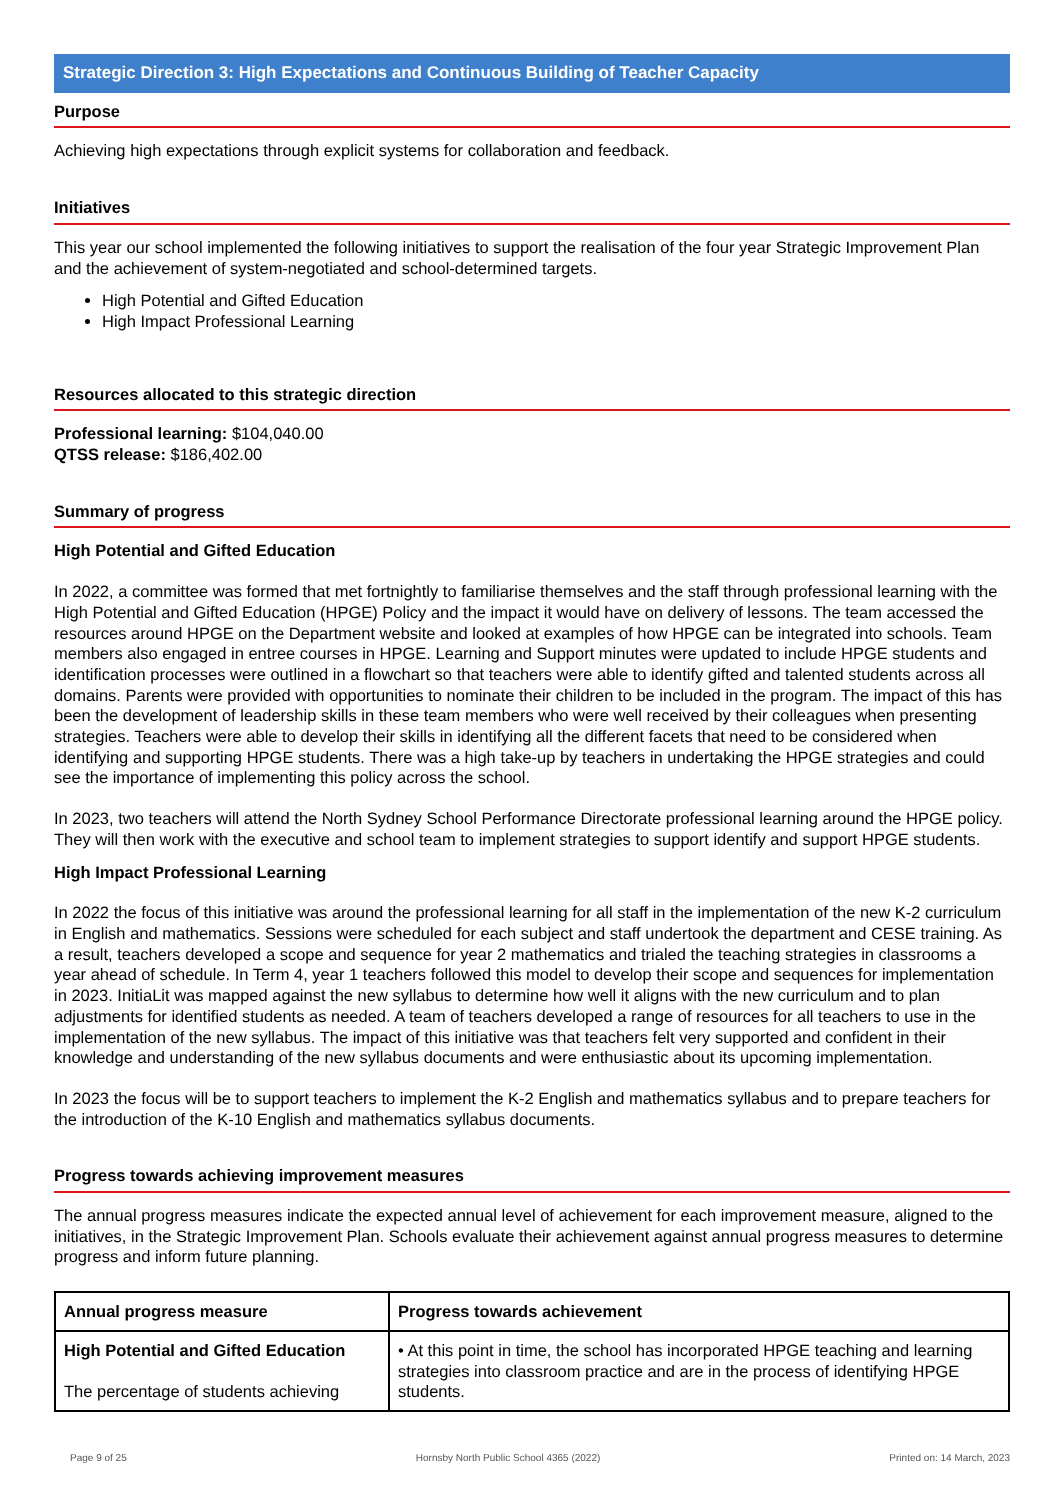Strategic Direction 3: High Expectations and Continuous Building of Teacher Capacity
Purpose
Achieving high expectations through explicit systems for collaboration and feedback.
Initiatives
This year our school implemented the following initiatives to support the realisation of the four year Strategic Improvement Plan and the achievement of system-negotiated and school-determined targets.
High Potential and Gifted Education
High Impact Professional Learning
Resources allocated to this strategic direction
Professional learning: $104,040.00
QTSS release: $186,402.00
Summary of progress
High Potential and Gifted Education
In 2022, a committee was formed that met fortnightly to familiarise themselves and the staff through professional learning with the High Potential and Gifted Education (HPGE) Policy and the impact it would have on delivery of lessons. The team accessed the resources around HPGE on the Department website and looked at examples of how HPGE can be integrated into schools. Team members also engaged in entree courses in HPGE. Learning and Support minutes were updated to include HPGE students and identification processes were outlined in a flowchart so that teachers were able to identify gifted and talented students across all domains. Parents were provided with opportunities to nominate their children to be included in the program. The impact of this has been the development of leadership skills in these team members who were well received by their colleagues when presenting strategies. Teachers were able to develop their skills in identifying all the different facets that need to be considered when identifying and supporting HPGE students. There was a high take-up by teachers in undertaking the HPGE strategies and could see the importance of implementing this policy across the school.
In 2023, two teachers will attend the North Sydney School Performance Directorate professional learning around the HPGE policy. They will then work with the executive and school team to implement strategies to support identify and support HPGE students.
High Impact Professional Learning
In 2022 the focus of this initiative was around the professional learning for all staff in the implementation of the new K-2 curriculum in English and mathematics. Sessions were scheduled for each subject and staff undertook the department and CESE training. As a result, teachers developed a scope and sequence for year 2 mathematics and trialed the teaching strategies in classrooms a year ahead of schedule. In Term 4, year 1 teachers followed this model to develop their scope and sequences for implementation in 2023. InitiaLit was mapped against the new syllabus to determine how well it aligns with the new curriculum and to plan adjustments for identified students as needed. A team of teachers developed a range of resources for all teachers to use in the implementation of the new syllabus. The impact of this initiative was that teachers felt very supported and confident in their knowledge and understanding of the new syllabus documents and were enthusiastic about its upcoming implementation.
In 2023 the focus will be to support teachers to implement the K-2 English and mathematics syllabus and to prepare teachers for the introduction of the K-10 English and mathematics syllabus documents.
Progress towards achieving improvement measures
The annual progress measures indicate the expected annual level of achievement for each improvement measure, aligned to the initiatives, in the Strategic Improvement Plan. Schools evaluate their achievement against annual progress measures to determine progress and inform future planning.
| Annual progress measure | Progress towards achievement |
| --- | --- |
| High Potential and Gifted Education The percentage of students achieving | • At this point in time, the school has incorporated HPGE teaching and learning strategies into classroom practice and are in the process of identifying HPGE students. |
Page 9 of 25 Hornsby North Public School 4365 (2022) Printed on: 14 March, 2023